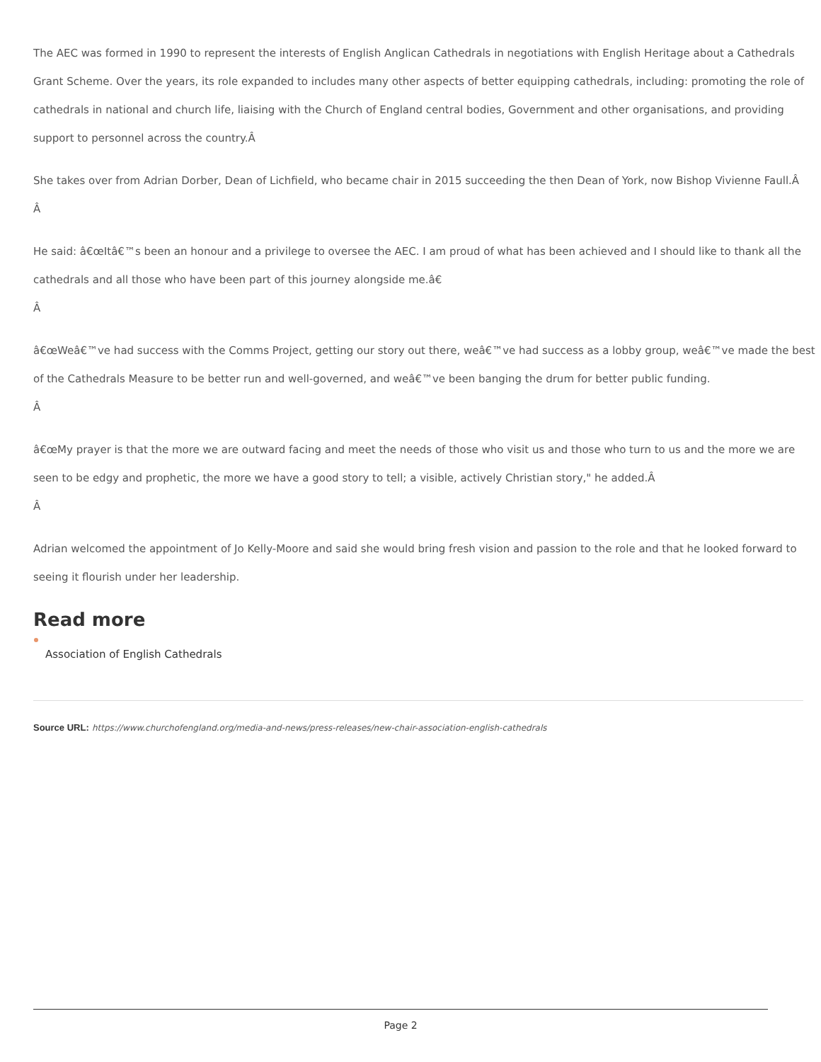The AEC was formed in 1990 to represent the interests of English Anglican Cathedrals in negotiations with English Heritage about a Cathedrals Grant Scheme. Over the years, its role expanded to includes many other aspects of better equipping cathedrals, including: promoting the role of cathedrals in national and church life, liaising with the Church of England central bodies, Government and other organisations, and providing support to personnel across the country.Â
She takes over from Adrian Dorber, Dean of Lichfield, who became chair in 2015 succeeding the then Dean of York, now Bishop Vivienne Faull.Â
Â
He said: â€œItâ€™s been an honour and a privilege to oversee the AEC. I am proud of what has been achieved and I should like to thank all the cathedrals and all those who have been part of this journey alongside me.â€
Â
â€œWeâ€™ve had success with the Comms Project, getting our story out there, weâ€™ve had success as a lobby group, weâ€™ve made the best of the Cathedrals Measure to be better run and well-governed, and weâ€™ve been banging the drum for better public funding.
Â
â€œMy prayer is that the more we are outward facing and meet the needs of those who visit us and those who turn to us and the more we are seen to be edgy and prophetic, the more we have a good story to tell; a visible, actively Christian story," he added.Â
Â
Adrian welcomed the appointment of Jo Kelly-Moore and said she would bring fresh vision and passion to the role and that he looked forward to seeing it flourish under her leadership.
Read more
Association of English Cathedrals
Source URL: https://www.churchofengland.org/media-and-news/press-releases/new-chair-association-english-cathedrals
Page 2